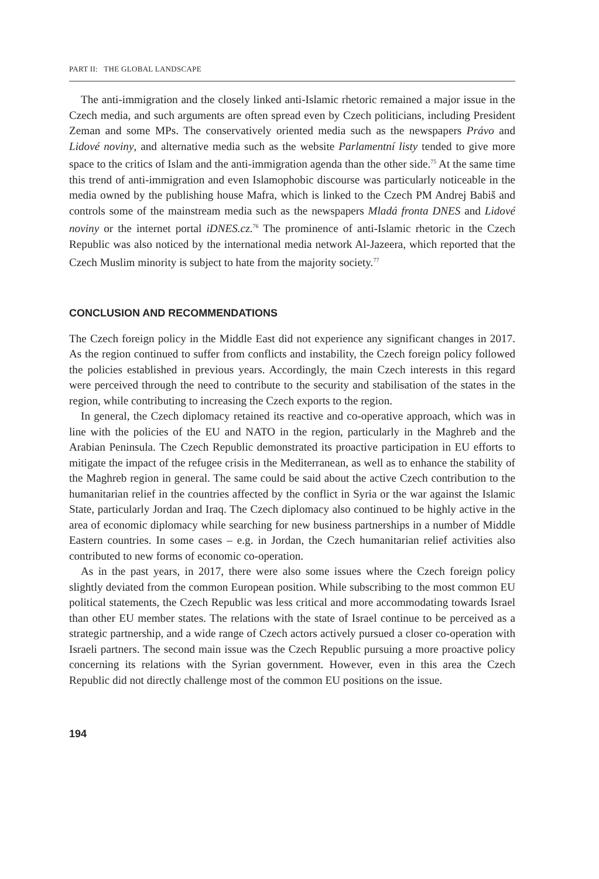PART II: THE GLOBAL LANDSCAPE
The anti-immigration and the closely linked anti-Islamic rhetoric remained a major issue in the Czech media, and such arguments are often spread even by Czech politicians, including President Zeman and some MPs. The conservatively oriented media such as the newspapers Právo and Lidové noviny, and alternative media such as the website Parlamentní listy tended to give more space to the critics of Islam and the anti-immigration agenda than the other side.<sup>75</sup> At the same time this trend of anti-immigration and even Islamophobic discourse was particularly noticeable in the media owned by the publishing house Mafra, which is linked to the Czech PM Andrej Babiš and controls some of the mainstream media such as the newspapers Mladá fronta DNES and Lidové noviny or the internet portal iDNES.cz.<sup>76</sup> The prominence of anti-Islamic rhetoric in the Czech Republic was also noticed by the international media network Al-Jazeera, which reported that the Czech Muslim minority is subject to hate from the majority society.<sup>77</sup>
CONCLUSION AND RECOMMENDATIONS
The Czech foreign policy in the Middle East did not experience any significant changes in 2017. As the region continued to suffer from conflicts and instability, the Czech foreign policy followed the policies established in previous years. Accordingly, the main Czech interests in this regard were perceived through the need to contribute to the security and stabilisation of the states in the region, while contributing to increasing the Czech exports to the region.
In general, the Czech diplomacy retained its reactive and co-operative approach, which was in line with the policies of the EU and NATO in the region, particularly in the Maghreb and the Arabian Peninsula. The Czech Republic demonstrated its proactive participation in EU efforts to mitigate the impact of the refugee crisis in the Mediterranean, as well as to enhance the stability of the Maghreb region in general. The same could be said about the active Czech contribution to the humanitarian relief in the countries affected by the conflict in Syria or the war against the Islamic State, particularly Jordan and Iraq. The Czech diplomacy also continued to be highly active in the area of economic diplomacy while searching for new business partnerships in a number of Middle Eastern countries. In some cases – e.g. in Jordan, the Czech humanitarian relief activities also contributed to new forms of economic co-operation.
As in the past years, in 2017, there were also some issues where the Czech foreign policy slightly deviated from the common European position. While subscribing to the most common EU political statements, the Czech Republic was less critical and more accommodating towards Israel than other EU member states. The relations with the state of Israel continue to be perceived as a strategic partnership, and a wide range of Czech actors actively pursued a closer co-operation with Israeli partners. The second main issue was the Czech Republic pursuing a more proactive policy concerning its relations with the Syrian government. However, even in this area the Czech Republic did not directly challenge most of the common EU positions on the issue.
194